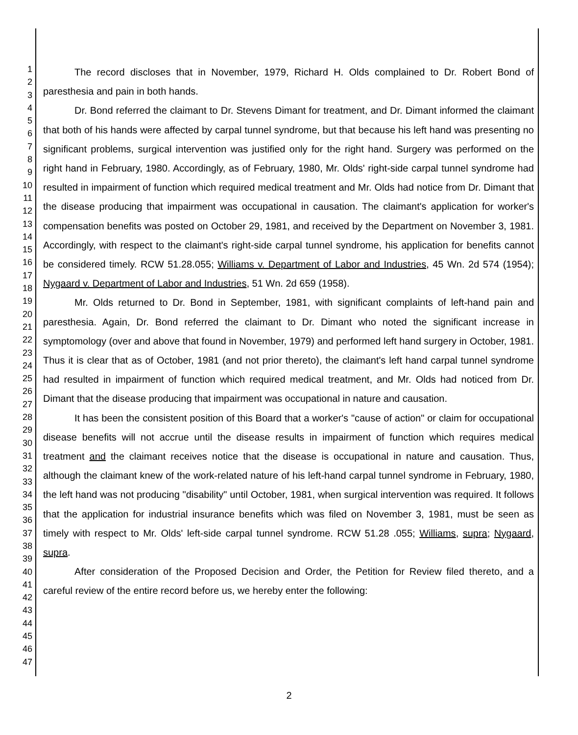1
2
3
4
5
6
7
8
9
10
11
12
13
14
15
16
17
18
19
20
21
22
23
24
25
26
27
28
29
30
31
32
33
34
35
36
37
38
39
40
41
42
43
44
45
46
47
The record discloses that in November, 1979, Richard H. Olds complained to Dr. Robert Bond of paresthesia and pain in both hands.
Dr. Bond referred the claimant to Dr. Stevens Dimant for treatment, and Dr. Dimant informed the claimant that both of his hands were affected by carpal tunnel syndrome, but that because his left hand was presenting no significant problems, surgical intervention was justified only for the right hand. Surgery was performed on the right hand in February, 1980. Accordingly, as of February, 1980, Mr. Olds' right-side carpal tunnel syndrome had resulted in impairment of function which required medical treatment and Mr. Olds had notice from Dr. Dimant that the disease producing that impairment was occupational in causation. The claimant's application for worker's compensation benefits was posted on October 29, 1981, and received by the Department on November 3, 1981. Accordingly, with respect to the claimant's right-side carpal tunnel syndrome, his application for benefits cannot be considered timely. RCW 51.28.055; Williams v. Department of Labor and Industries, 45 Wn. 2d 574 (1954); Nygaard v. Department of Labor and Industries, 51 Wn. 2d 659 (1958).
Mr. Olds returned to Dr. Bond in September, 1981, with significant complaints of left-hand pain and paresthesia. Again, Dr. Bond referred the claimant to Dr. Dimant who noted the significant increase in symptomology (over and above that found in November, 1979) and performed left hand surgery in October, 1981. Thus it is clear that as of October, 1981 (and not prior thereto), the claimant's left hand carpal tunnel syndrome had resulted in impairment of function which required medical treatment, and Mr. Olds had noticed from Dr. Dimant that the disease producing that impairment was occupational in nature and causation.
It has been the consistent position of this Board that a worker's "cause of action" or claim for occupational disease benefits will not accrue until the disease results in impairment of function which requires medical treatment and the claimant receives notice that the disease is occupational in nature and causation. Thus, although the claimant knew of the work-related nature of his left-hand carpal tunnel syndrome in February, 1980, the left hand was not producing "disability" until October, 1981, when surgical intervention was required. It follows that the application for industrial insurance benefits which was filed on November 3, 1981, must be seen as timely with respect to Mr. Olds' left-side carpal tunnel syndrome. RCW 51.28 .055; Williams, supra; Nygaard, supra.
After consideration of the Proposed Decision and Order, the Petition for Review filed thereto, and a careful review of the entire record before us, we hereby enter the following:
2